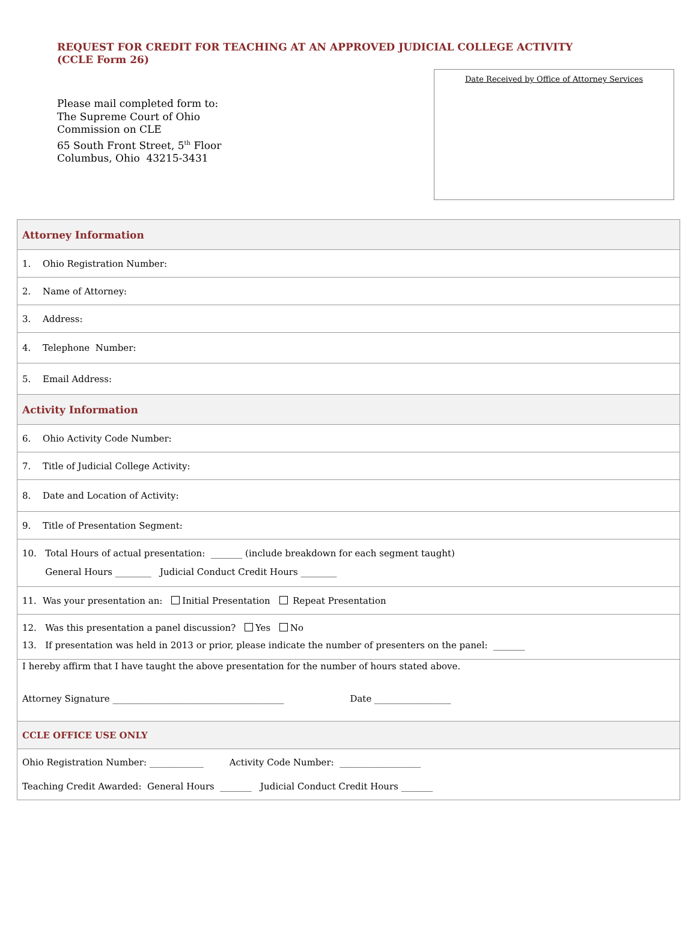REQUEST FOR CREDIT FOR TEACHING AT AN APPROVED JUDICIAL COLLEGE ACTIVITY
(CCLE Form 26)
Please mail completed form to:
The Supreme Court of Ohio
Commission on CLE
65 South Front Street, 5<sup>th</sup> Floor
Columbus, Ohio 43215-3431
Date Received by Office of Attorney Services
| Attorney Information |
| 1. Ohio Registration Number: |
| 2. Name of Attorney: |
| 3. Address: |
| 4. Telephone Number: |
| 5. Email Address: |
| Activity Information |
| 6. Ohio Activity Code Number: |
| 7. Title of Judicial College Activity: |
| 8. Date and Location of Activity: |
| 9. Title of Presentation Segment: |
| 10. Total Hours of actual presentation: _______ (include breakdown for each segment taught) General Hours ________ Judicial Conduct Credit Hours ________ |
| 11. Was your presentation an: Initial Presentation Repeat Presentation |
| 12. Was this presentation a panel discussion? Yes No 13. If presentation was held in 2013 or prior, please indicate the number of presenters on the panel: _______ |
| I hereby affirm that I have taught the above presentation for the number of hours stated above. Attorney Signature ______________________________________ Date _________________ |
| CCLE OFFICE USE ONLY |
| Ohio Registration Number: ____________ Activity Code Number: __________________ Teaching Credit Awarded: General Hours _______ Judicial Conduct Credit Hours _______ |